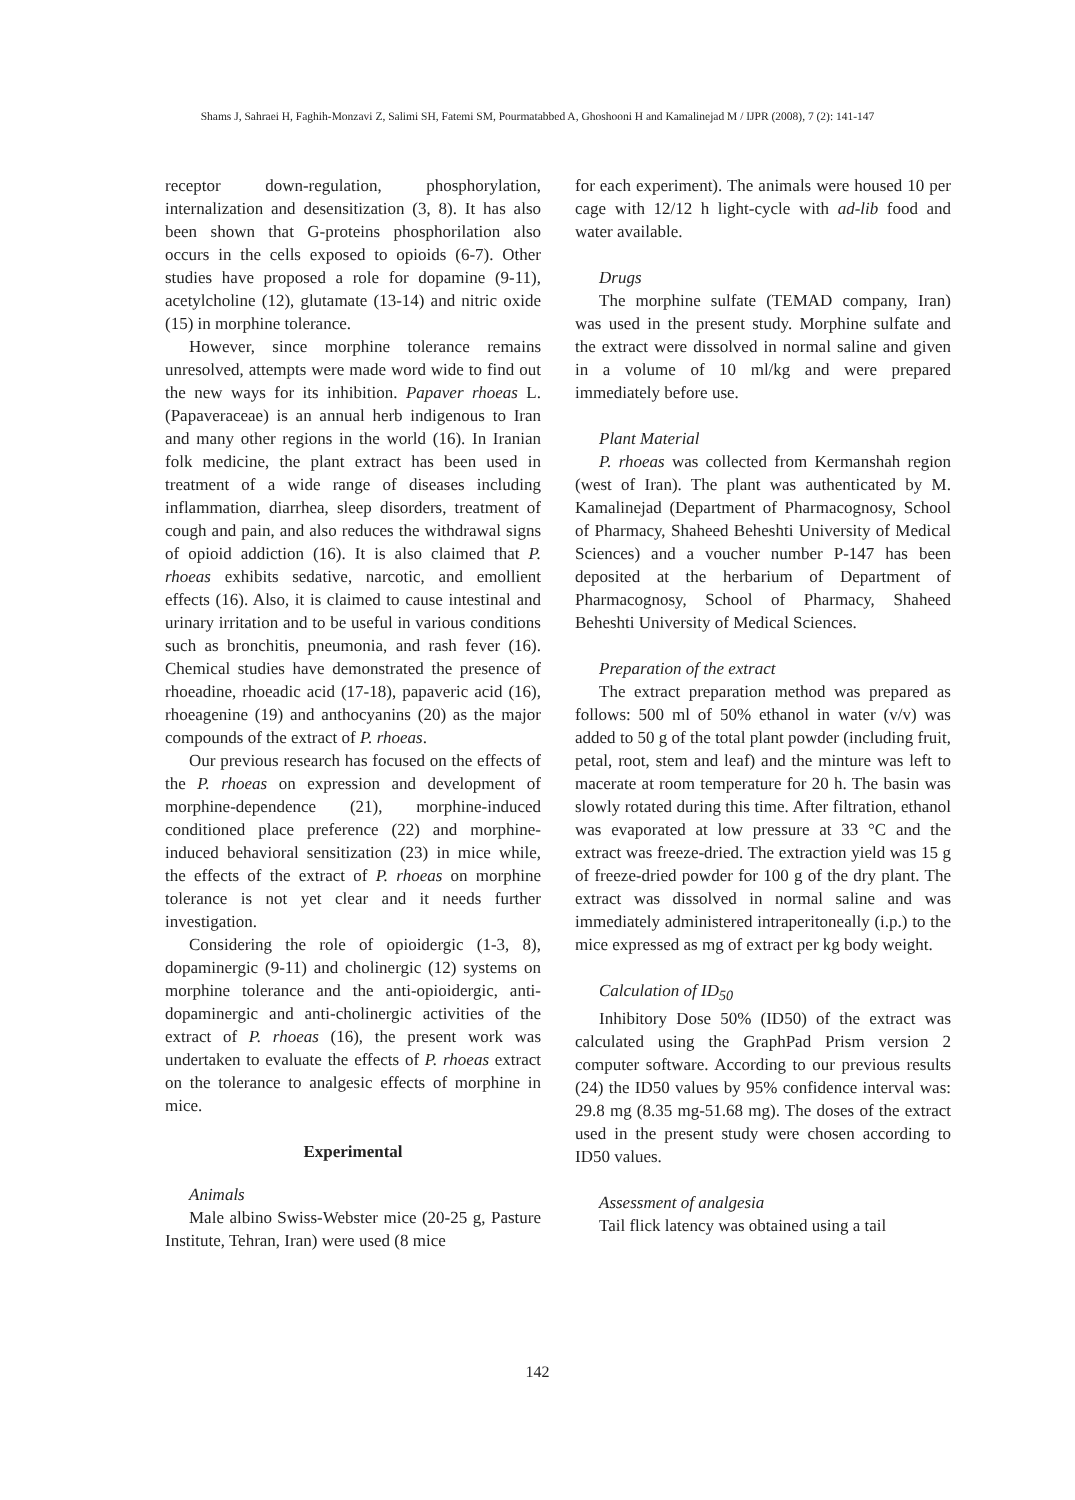Shams J, Sahraei H, Faghih-Monzavi Z, Salimi SH, Fatemi SM, Pourmatabbed A, Ghoshooni H and Kamalinejad M / IJPR (2008), 7 (2): 141-147
receptor down-regulation, phosphorylation, internalization and desensitization (3, 8). It has also been shown that G-proteins phosphorilation also occurs in the cells exposed to opioids (6-7). Other studies have proposed a role for dopamine (9-11), acetylcholine (12), glutamate (13-14) and nitric oxide (15) in morphine tolerance.
However, since morphine tolerance remains unresolved, attempts were made word wide to find out the new ways for its inhibition. Papaver rhoeas L. (Papaveraceae) is an annual herb indigenous to Iran and many other regions in the world (16). In Iranian folk medicine, the plant extract has been used in treatment of a wide range of diseases including inflammation, diarrhea, sleep disorders, treatment of cough and pain, and also reduces the withdrawal signs of opioid addiction (16). It is also claimed that P. rhoeas exhibits sedative, narcotic, and emollient effects (16). Also, it is claimed to cause intestinal and urinary irritation and to be useful in various conditions such as bronchitis, pneumonia, and rash fever (16). Chemical studies have demonstrated the presence of rhoeadine, rhoeadic acid (17-18), papaveric acid (16), rhoeagenine (19) and anthocyanins (20) as the major compounds of the extract of P. rhoeas.
Our previous research has focused on the effects of the P. rhoeas on expression and development of morphine-dependence (21), morphine-induced conditioned place preference (22) and morphine-induced behavioral sensitization (23) in mice while, the effects of the extract of P. rhoeas on morphine tolerance is not yet clear and it needs further investigation.
Considering the role of opioidergic (1-3, 8), dopaminergic (9-11) and cholinergic (12) systems on morphine tolerance and the anti-opioidergic, anti-dopaminergic and anti-cholinergic activities of the extract of P. rhoeas (16), the present work was undertaken to evaluate the effects of P. rhoeas extract on the tolerance to analgesic effects of morphine in mice.
Experimental
Animals
Male albino Swiss-Webster mice (20-25 g, Pasture Institute, Tehran, Iran) were used (8 mice
for each experiment). The animals were housed 10 per cage with 12/12 h light-cycle with ad-lib food and water available.
Drugs
The morphine sulfate (TEMAD company, Iran) was used in the present study. Morphine sulfate and the extract were dissolved in normal saline and given in a volume of 10 ml/kg and were prepared immediately before use.
Plant Material
P. rhoeas was collected from Kermanshah region (west of Iran). The plant was authenticated by M. Kamalinejad (Department of Pharmacognosy, School of Pharmacy, Shaheed Beheshti University of Medical Sciences) and a voucher number P-147 has been deposited at the herbarium of Department of Pharmacognosy, School of Pharmacy, Shaheed Beheshti University of Medical Sciences.
Preparation of the extract
The extract preparation method was prepared as follows: 500 ml of 50% ethanol in water (v/v) was added to 50 g of the total plant powder (including fruit, petal, root, stem and leaf) and the minture was left to macerate at room temperature for 20 h. The basin was slowly rotated during this time. After filtration, ethanol was evaporated at low pressure at 33 °C and the extract was freeze-dried. The extraction yield was 15 g of freeze-dried powder for 100 g of the dry plant. The extract was dissolved in normal saline and was immediately administered intraperitoneally (i.p.) to the mice expressed as mg of extract per kg body weight.
Calculation of ID<sub>50</sub>
Inhibitory Dose 50% (ID50) of the extract was calculated using the GraphPad Prism version 2 computer software. According to our previous results (24) the ID50 values by 95% confidence interval was: 29.8 mg (8.35 mg-51.68 mg). The doses of the extract used in the present study were chosen according to ID50 values.
Assessment of analgesia
Tail flick latency was obtained using a tail
142